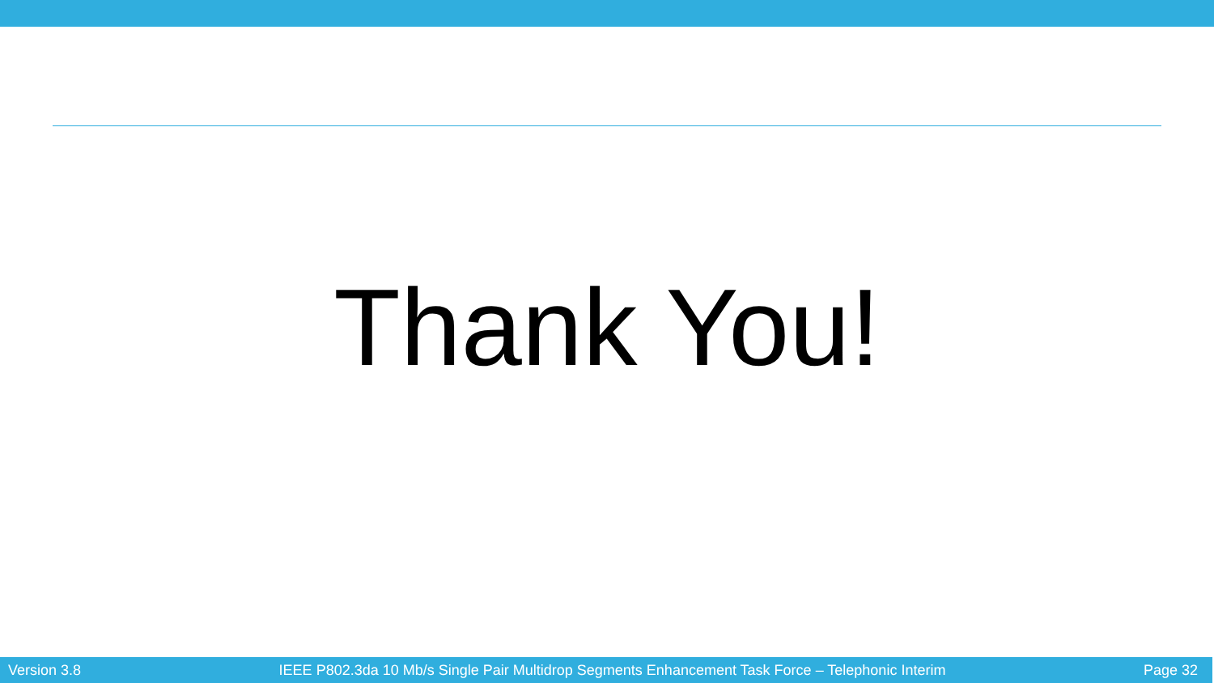Thank You!
Version 3.8 IEEE P802.3da 10 Mb/s Single Pair Multidrop Segments Enhancement Task Force – Telephonic Interim Page 32